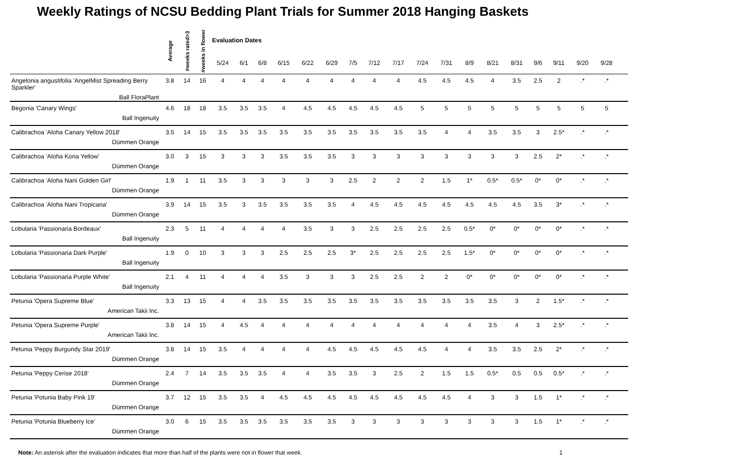Weekly Ratings of NCSU Bedding Plant Trials for Summer 2018 Hanging Baskets
| | Average | #weeks rated>3 | #weeks in flower | Evaluation Dates | | | | | | | | | | | | | | | | | | | |
| --- | --- | --- | --- | --- | --- | --- | --- | --- | --- | --- | --- | --- | --- | --- | --- | --- | --- | --- | --- | --- | --- | --- | --- |
| | | | | 5/24 | 6/1 | 6/8 | 6/15 | 6/22 | 6/29 | 7/5 | 7/12 | 7/17 | 7/24 | 7/31 | 8/9 | 8/21 | 8/31 | 9/6 | 9/11 | 9/20 | 9/28 | | |
| Angelonia angustifolia 'AngelMist Spreading Berry Sparkler' Ball FloraPlant | 3.8 | 14 | 16 | 4 | 4 | 4 | 4 | 4 | 4 | 4 | 4 | 4 | 4.5 | 4.5 | 4.5 | 4 | 3.5 | 2.5 | 2 | .* | .* | | |
| Begonia 'Canary Wings' Ball Ingenuity | 4.6 | 18 | 18 | 3.5 | 3.5 | 3.5 | 4 | 4.5 | 4.5 | 4.5 | 4.5 | 4.5 | 5 | 5 | 5 | 5 | 5 | 5 | 5 | 5 | 5 | | |
| Calibrachoa 'Aloha Canary Yellow 2018' Dümmen Orange | 3.5 | 14 | 15 | 3.5 | 3.5 | 3.5 | 3.5 | 3.5 | 3.5 | 3.5 | 3.5 | 3.5 | 3.5 | 4 | 4 | 3.5 | 3.5 | 3 | 2.5* | .* | .* | | |
| Calibrachoa 'Aloha Kona Yellow' Dümmen Orange | 3.0 | 3 | 15 | 3 | 3 | 3 | 3.5 | 3.5 | 3.5 | 3 | 3 | 3 | 3 | 3 | 3 | 3 | 3 | 2.5 | 2* | .* | .* | | |
| Calibrachoa 'Aloha Nani Golden Girl' Dümmen Orange | 1.9 | 1 | 11 | 3.5 | 3 | 3 | 3 | 3 | 3 | 2.5 | 2 | 2 | 2 | 1.5 | 1* | 0.5* | 0.5* | 0* | 0* | .* | .* | | |
| Calibrachoa 'Aloha Nani Tropicana' Dümmen Orange | 3.9 | 14 | 15 | 3.5 | 3 | 3.5 | 3.5 | 3.5 | 3.5 | 4 | 4.5 | 4.5 | 4.5 | 4.5 | 4.5 | 4.5 | 4.5 | 3.5 | 3* | .* | .* | | |
| Lobularia 'Passionaria Bordeaux' Ball Ingenuity | 2.3 | 5 | 11 | 4 | 4 | 4 | 4 | 3.5 | 3 | 3 | 2.5 | 2.5 | 2.5 | 2.5 | 0.5* | 0* | 0* | 0* | 0* | .* | .* | | |
| Lobularia 'Passionaria Dark Purple' Ball Ingenuity | 1.9 | 0 | 10 | 3 | 3 | 3 | 2.5 | 2.5 | 2.5 | 3* | 2.5 | 2.5 | 2.5 | 2.5 | 1.5* | 0* | 0* | 0* | 0* | .* | .* | | |
| Lobularia 'Passionaria Purple White' Ball Ingenuity | 2.1 | 4 | 11 | 4 | 4 | 4 | 3.5 | 3 | 3 | 3 | 2.5 | 2.5 | 2 | 2 | 0* | 0* | 0* | 0* | 0* | .* | .* | | |
| Petunia 'Opera Supreme Blue' American Takii Inc. | 3.3 | 13 | 15 | 4 | 4 | 3.5 | 3.5 | 3.5 | 3.5 | 3.5 | 3.5 | 3.5 | 3.5 | 3.5 | 3.5 | 3.5 | 3 | 2 | 1.5* | .* | .* | | |
| Petunia 'Opera Supreme Purple' American Takii Inc. | 3.8 | 14 | 15 | 4 | 4.5 | 4 | 4 | 4 | 4 | 4 | 4 | 4 | 4 | 4 | 4 | 3.5 | 4 | 3 | 2.5* | .* | .* | | |
| Petunia 'Peppy Burgundy Star 2019' Dümmen Orange | 3.8 | 14 | 15 | 3.5 | 4 | 4 | 4 | 4 | 4.5 | 4.5 | 4.5 | 4.5 | 4.5 | 4 | 4 | 3.5 | 3.5 | 2.5 | 2* | .* | .* | | |
| Petunia 'Peppy Cerise 2018' Dümmen Orange | 2.4 | 7 | 14 | 3.5 | 3.5 | 3.5 | 4 | 4 | 3.5 | 3.5 | 3 | 2.5 | 2 | 1.5 | 1.5 | 0.5* | 0.5 | 0.5 | 0.5* | .* | .* | | |
| Petunia 'Potunia Baby Pink 19' Dümmen Orange | 3.7 | 12 | 15 | 3.5 | 3.5 | 4 | 4.5 | 4.5 | 4.5 | 4.5 | 4.5 | 4.5 | 4.5 | 4.5 | 4 | 3 | 3 | 1.5 | 1* | .* | .* | | |
| Petunia 'Potunia Blueberry Ice' Dümmen Orange | 3.0 | 6 | 15 | 3.5 | 3.5 | 3.5 | 3.5 | 3.5 | 3.5 | 3 | 3 | 3 | 3 | 3 | 3 | 3 | 3 | 1.5 | 1* | .* | .* | | |
Note: An asterisk after the evaluation indicates that more than half of the plants were not in flower that week. 1